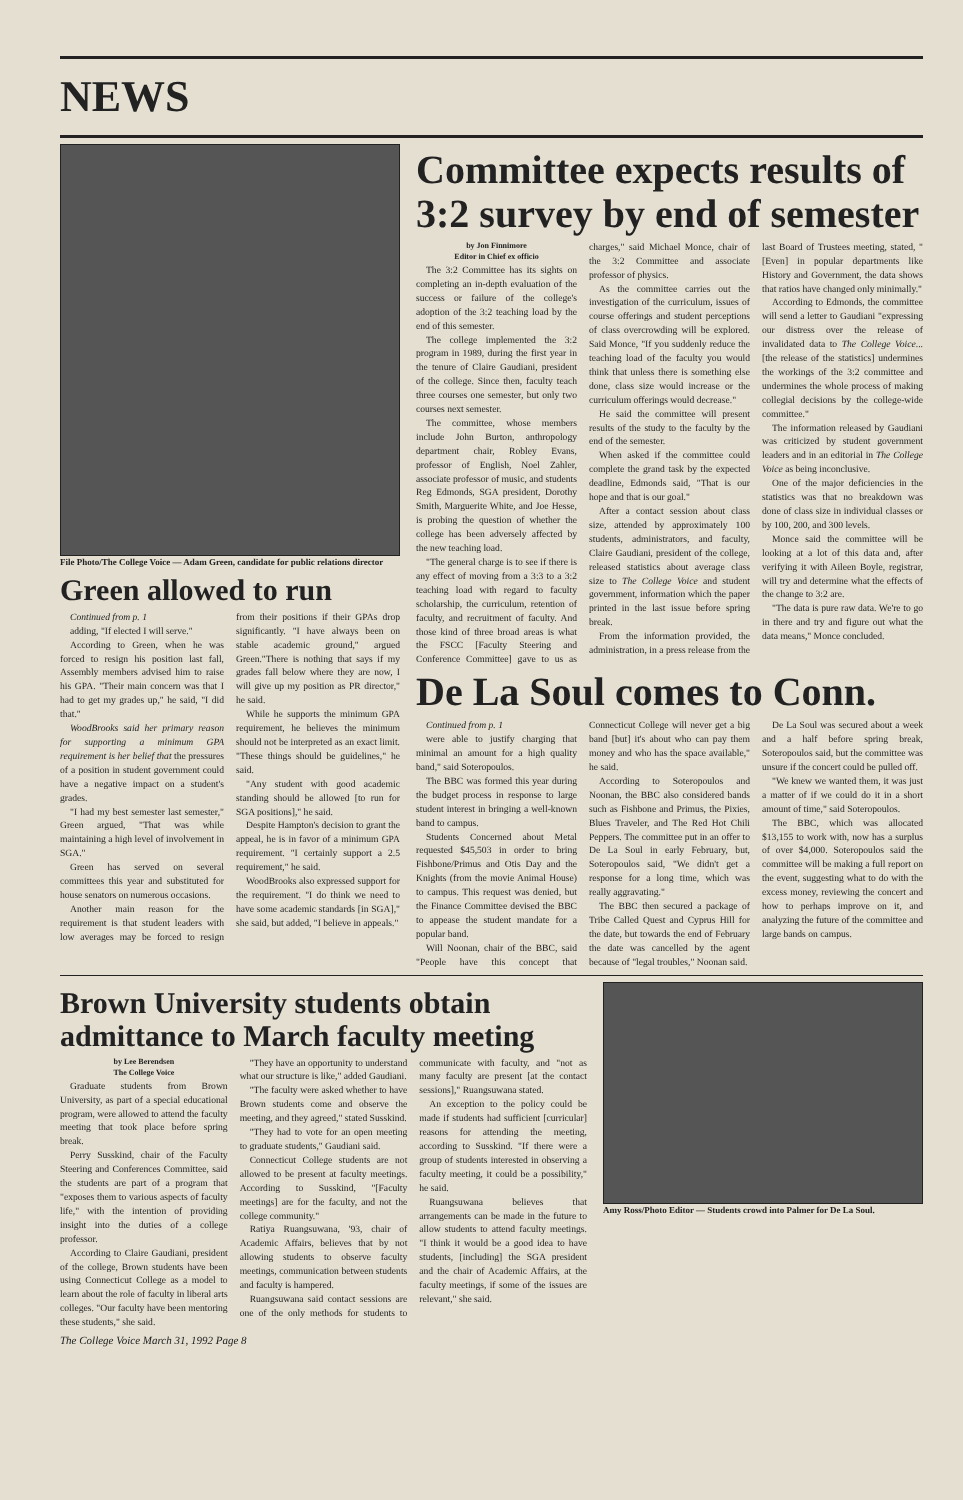NEWS
File Photo/The College Voice — Adam Green, candidate for public relations director
Green allowed to run
Continued from p. 1
adding, "If elected I will serve."
According to Green, when he was forced to resign his position last fall, Assembly members advised him to raise his GPA. "Their main concern was that I had to get my grades up," he said, "I did that."
WoodBrooks said her primary reason for supporting a minimum GPA requirement is her belief that the pressures of a position in student government could have a negative impact on a student's grades.
"I had my best semester last semester," Green argued, "That was while maintaining a high level of involvement in SGA."
Green has served on several committees this year and substituted for house senators on numerous occasions.
Another main reason for the requirement is that student leaders with low averages may be forced to resign from their positions if their GPAs drop significantly. "I have always been on stable academic ground," argued Green."There is nothing that says if my grades fall below where they are now, I will give up my position as PR director," he said.
While he supports the minimum GPA requirement, he believes the minimum should not be interpreted as an exact limit. "These things should be guidelines," he said.
"Any student with good academic standing should be allowed [to run for SGA positions]," he said.
Despite Hampton's decision to grant the appeal, he is in favor of a minimum GPA requirement. "I certainly support a 2.5 requirement," he said.
WoodBrooks also expressed support for the requirement. "I do think we need to have some academic standards [in SGA]," she said, but added, "I believe in appeals."
Committee expects results of 3:2 survey by end of semester
by Jon Finnimore
Editor in Chief ex officio
The 3:2 Committee has its sights on completing an in-depth evaluation of the success or failure of the college's adoption of the 3:2 teaching load by the end of this semester.
The college implemented the 3:2 program in 1989, during the first year in the tenure of Claire Gaudiani, president of the college. Since then, faculty teach three courses one semester, but only two courses next semester.
The committee, whose members include John Burton, anthropology department chair, Robley Evans, professor of English, Noel Zahler, associate professor of music, and students Reg Edmonds, SGA president, Dorothy Smith, Marguerite White, and Joe Hesse, is probing the question of whether the college has been adversely affected by the new teaching load.
"The general charge is to see if there is any effect of moving from a 3:3 to a 3:2 teaching load with regard to faculty scholarship, the curriculum, retention of faculty, and recruitment of faculty. And those kind of three broad areas is what the FSCC [Faculty Steering and Conference Committee] gave to us as charges," said Michael Monce, chair of the 3:2 Committee and associate professor of physics.
As the committee carries out the investigation of the curriculum, issues of course offerings and student perceptions of class overcrowding will be explored. Said Monce, "If you suddenly reduce the teaching load of the faculty you would think that unless there is something else done, class size would increase or the curriculum offerings would decrease."
He said the committee will present results of the study to the faculty by the end of the semester.
When asked if the committee could complete the grand task by the expected deadline, Edmonds said, "That is our hope and that is our goal."
After a contact session about class size, attended by approximately 100 students, administrators, and faculty, Claire Gaudiani, president of the college, released statistics about average class size to The College Voice and student government, information which the paper printed in the last issue before spring break.
From the information provided, the administration, in a press release from the last Board of Trustees meeting, stated, "[Even] in popular departments like History and Government, the data shows that ratios have changed only minimally."
According to Edmonds, the committee will send a letter to Gaudiani "expressing our distress over the release of invalidated data to The College Voice... [the release of the statistics] undermines the workings of the 3:2 committee and undermines the whole process of making collegial decisions by the college-wide committee."
The information released by Gaudiani was criticized by student government leaders and in an editorial in The College Voice as being inconclusive.
One of the major deficiencies in the statistics was that no breakdown was done of class size in individual classes or by 100, 200, and 300 levels.
Monce said the committee will be looking at a lot of this data and, after verifying it with Aileen Boyle, registrar, will try and determine what the effects of the change to 3:2 are.
"The data is pure raw data. We're to go in there and try and figure out what the data means," Monce concluded.
De La Soul comes to Conn.
Continued from p. 1
were able to justify charging that minimal an amount for a high quality band," said Soteropoulos.
The BBC was formed this year during the budget process in response to large student interest in bringing a well-known band to campus.
Students Concerned about Metal requested $45,503 in order to bring Fishbone/Primus and Otis Day and the Knights (from the movie Animal House) to campus. This request was denied, but the Finance Committee devised the BBC to appease the student mandate for a popular band.
Will Noonan, chair of the BBC, said "People have this concept that Connecticut College will never get a big band [but] it's about who can pay them money and who has the space available," he said.
According to Soteropoulos and Noonan, the BBC also considered bands such as Fishbone and Primus, the Pixies, Blues Traveler, and The Red Hot Chili Peppers. The committee put in an offer to De La Soul in early February, but, Soteropoulos said, "We didn't get a response for a long time, which was really aggravating."
The BBC then secured a package of Tribe Called Quest and Cyprus Hill for the date, but towards the end of February the date was cancelled by the agent because of "legal troubles," Noonan said.
De La Soul was secured about a week and a half before spring break, Soteropoulos said, but the committee was unsure if the concert could be pulled off.
"We knew we wanted them, it was just a matter of if we could do it in a short amount of time," said Soteropoulos.
The BBC, which was allocated $13,155 to work with, now has a surplus of over $4,000. Soteropoulos said the committee will be making a full report on the event, suggesting what to do with the excess money, reviewing the concert and how to perhaps improve on it, and analyzing the future of the committee and large bands on campus.
Brown University students obtain admittance to March faculty meeting
by Lee Berendsen
The College Voice
Graduate students from Brown University, as part of a special educational program, were allowed to attend the faculty meeting that took place before spring break.
Perry Susskind, chair of the Faculty Steering and Conferences Committee, said the students are part of a program that "exposes them to various aspects of faculty life," with the intention of providing insight into the duties of a college professor.
According to Claire Gaudiani, president of the college, Brown students have been using Connecticut College as a model to learn about the role of faculty in liberal arts colleges. "Our faculty have been mentoring these students," she said.
"They have an opportunity to understand what our structure is like," added Gaudiani.
"The faculty were asked whether to have Brown students come and observe the meeting, and they agreed," stated Susskind.
"They had to vote for an open meeting to graduate students," Gaudiani said.
Connecticut College students are not allowed to be present at faculty meetings. According to Susskind, "[Faculty meetings] are for the faculty, and not the college community."
Ratiya Ruangsuwana, '93, chair of Academic Affairs, believes that by not allowing students to observe faculty meetings, communication between students and faculty is hampered.
Ruangsuwana said contact sessions are one of the only methods for students to communicate with faculty, and "not as many faculty are present [at the contact sessions]," Ruangsuwana stated.
An exception to the policy could be made if students had sufficient [curricular] reasons for attending the meeting, according to Susskind. "If there were a group of students interested in observing a faculty meeting, it could be a possibility," he said.
Ruangsuwana believes that arrangements can be made in the future to allow students to attend faculty meetings. "I think it would be a good idea to have students, [including] the SGA president and the chair of Academic Affairs, at the faculty meetings, if some of the issues are relevant," she said.
Amy Ross/Photo Editor — Students crowd into Palmer for De La Soul.
The College Voice March 31, 1992 Page 8